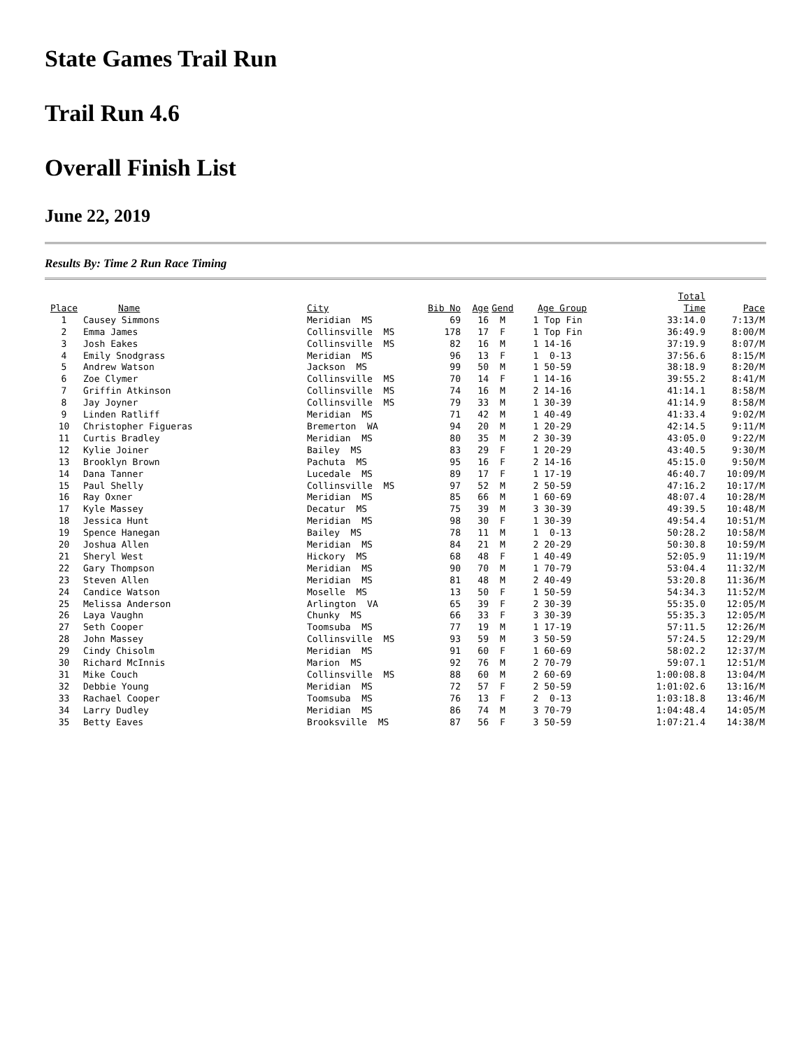State Games Trail Run
Trail Run 4.6
Overall Finish List
June 22, 2019
Results By: Time 2 Run Race Timing
| Place | Name | City | Bib No | Age | Gend | Age Group | Total Time | Pace |
| --- | --- | --- | --- | --- | --- | --- | --- | --- |
| 1 | Causey Simmons | Meridian MS | 69 | 16 | M | 1 Top Fin | 33:14.0 | 7:13/M |
| 2 | Emma James | Collinsville MS | 178 | 17 | F | 1 Top Fin | 36:49.9 | 8:00/M |
| 3 | Josh Eakes | Collinsville MS | 82 | 16 | M | 1 14-16 | 37:19.9 | 8:07/M |
| 4 | Emily Snodgrass | Meridian MS | 96 | 13 | F | 1 0-13 | 37:56.6 | 8:15/M |
| 5 | Andrew Watson | Jackson MS | 99 | 50 | M | 1 50-59 | 38:18.9 | 8:20/M |
| 6 | Zoe Clymer | Collinsville MS | 70 | 14 | F | 1 14-16 | 39:55.2 | 8:41/M |
| 7 | Griffin Atkinson | Collinsville MS | 74 | 16 | M | 2 14-16 | 41:14.1 | 8:58/M |
| 8 | Jay Joyner | Collinsville MS | 79 | 33 | M | 1 30-39 | 41:14.9 | 8:58/M |
| 9 | Linden Ratliff | Meridian MS | 71 | 42 | M | 1 40-49 | 41:33.4 | 9:02/M |
| 10 | Christopher Figueras | Bremerton WA | 94 | 20 | M | 1 20-29 | 42:14.5 | 9:11/M |
| 11 | Curtis Bradley | Meridian MS | 80 | 35 | M | 2 30-39 | 43:05.0 | 9:22/M |
| 12 | Kylie Joiner | Bailey MS | 83 | 29 | F | 1 20-29 | 43:40.5 | 9:30/M |
| 13 | Brooklyn Brown | Pachuta MS | 95 | 16 | F | 2 14-16 | 45:15.0 | 9:50/M |
| 14 | Dana Tanner | Lucedale MS | 89 | 17 | F | 1 17-19 | 46:40.7 | 10:09/M |
| 15 | Paul Shelly | Collinsville MS | 97 | 52 | M | 2 50-59 | 47:16.2 | 10:17/M |
| 16 | Ray Oxner | Meridian MS | 85 | 66 | M | 1 60-69 | 48:07.4 | 10:28/M |
| 17 | Kyle Massey | Decatur MS | 75 | 39 | M | 3 30-39 | 49:39.5 | 10:48/M |
| 18 | Jessica Hunt | Meridian MS | 98 | 30 | F | 1 30-39 | 49:54.4 | 10:51/M |
| 19 | Spence Hanegan | Bailey MS | 78 | 11 | M | 1 0-13 | 50:28.2 | 10:58/M |
| 20 | Joshua Allen | Meridian MS | 84 | 21 | M | 2 20-29 | 50:30.8 | 10:59/M |
| 21 | Sheryl West | Hickory MS | 68 | 48 | F | 1 40-49 | 52:05.9 | 11:19/M |
| 22 | Gary Thompson | Meridian MS | 90 | 70 | M | 1 70-79 | 53:04.4 | 11:32/M |
| 23 | Steven Allen | Meridian MS | 81 | 48 | M | 2 40-49 | 53:20.8 | 11:36/M |
| 24 | Candice Watson | Moselle MS | 13 | 50 | F | 1 50-59 | 54:34.3 | 11:52/M |
| 25 | Melissa Anderson | Arlington VA | 65 | 39 | F | 2 30-39 | 55:35.0 | 12:05/M |
| 26 | Laya Vaughn | Chunky MS | 66 | 33 | F | 3 30-39 | 55:35.3 | 12:05/M |
| 27 | Seth Cooper | Toomsuba MS | 77 | 19 | M | 1 17-19 | 57:11.5 | 12:26/M |
| 28 | John Massey | Collinsville MS | 93 | 59 | M | 3 50-59 | 57:24.5 | 12:29/M |
| 29 | Cindy Chisolm | Meridian MS | 91 | 60 | F | 1 60-69 | 58:02.2 | 12:37/M |
| 30 | Richard McInnis | Marion MS | 92 | 76 | M | 2 70-79 | 59:07.1 | 12:51/M |
| 31 | Mike Couch | Collinsville MS | 88 | 60 | M | 2 60-69 | 1:00:08.8 | 13:04/M |
| 32 | Debbie Young | Meridian MS | 72 | 57 | F | 2 50-59 | 1:01:02.6 | 13:16/M |
| 33 | Rachael Cooper | Toomsuba MS | 76 | 13 | F | 2 0-13 | 1:03:18.8 | 13:46/M |
| 34 | Larry Dudley | Meridian MS | 86 | 74 | M | 3 70-79 | 1:04:48.4 | 14:05/M |
| 35 | Betty Eaves | Brooksville MS | 87 | 56 | F | 3 50-59 | 1:07:21.4 | 14:38/M |